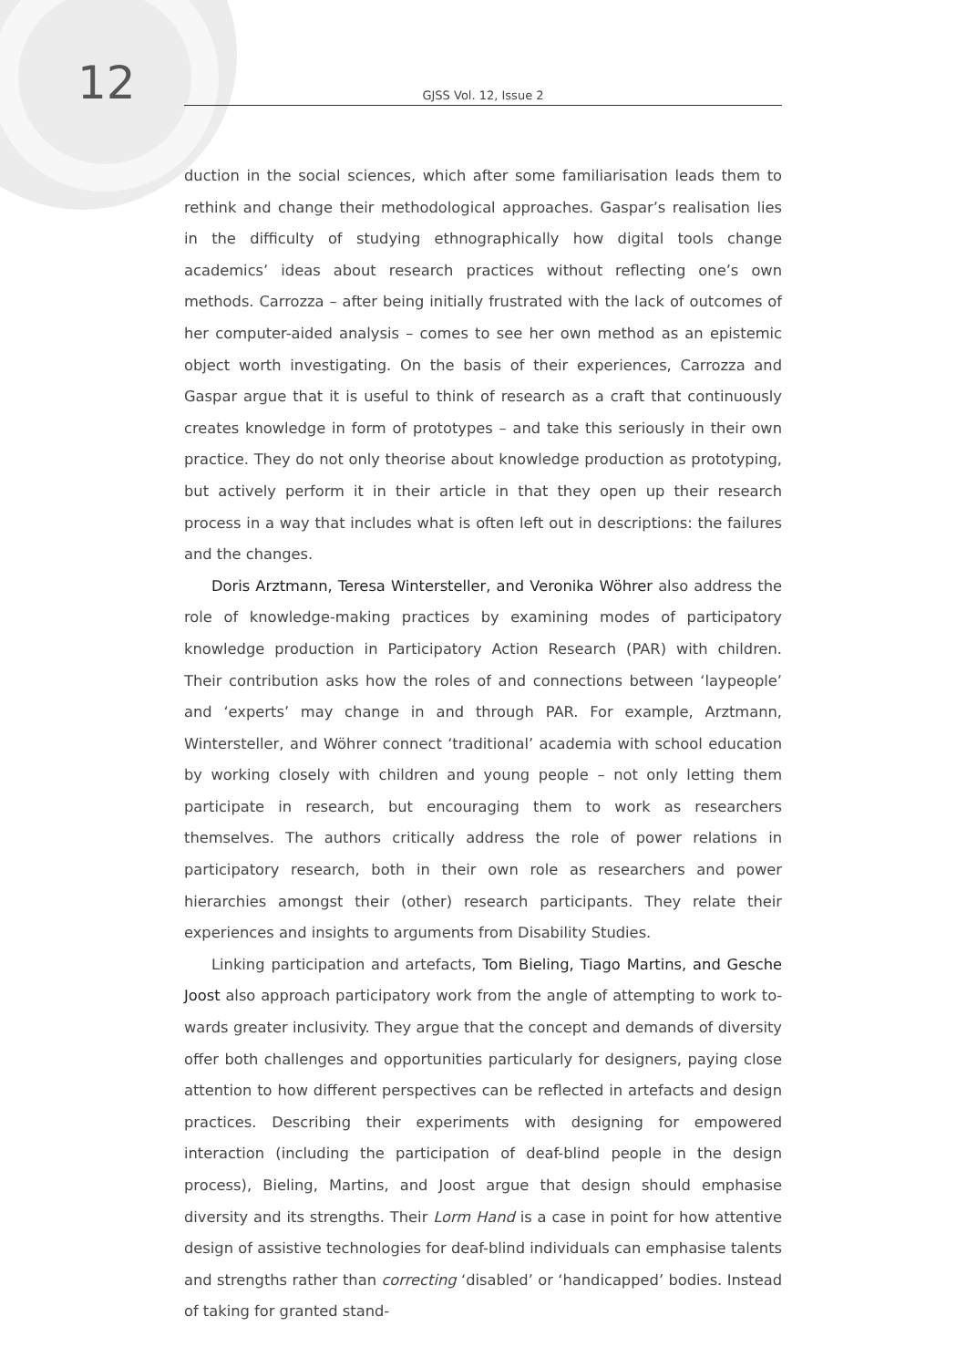12
GJSS Vol. 12, Issue 2
duction in the social sciences, which after some familiarisation leads them to re­think and change their methodological approaches. Gaspar’s realisation lies in the difficulty of studying ethnographically how digital tools change academics’ ideas about research practices without reflecting one’s own methods. Carrozza – after being initially frustrated with the lack of outcomes of her computer-aided analysis – comes to see her own method as an epistemic object worth investigating. On the basis of their experiences, Carrozza and Gaspar argue that it is useful to think of research as a craft that continuously creates knowledge in form of prototypes – and take this seriously in their own practice. They do not only theorise about knowledge production as prototyping, but actively perform it in their article in that they open up their research process in a way that includes what is often left out in descriptions: the failures and the changes.
Doris Arztmann, Teresa Wintersteller, and Veronika Wöhrer also address the role of knowledge-making practices by examining modes of participatory knowledge production in Participatory Action Research (PAR) with children. Their contribution asks how the roles of and connections between ‘laypeople’ and ‘ex­perts’ may change in and through PAR. For example, Arztmann, Wintersteller, and Wöhrer connect ‘traditional’ academia with school education by working closely with children and young people – not only letting them participate in research, but encouraging them to work as researchers themselves. The authors critically address the role of power relations in participatory research, both in their own role as researchers and power hierarchies amongst their (other) research participants. They relate their experiences and insights to arguments from Disability Studies.
Linking participation and artefacts, Tom Bieling, Tiago Martins, and Gesche Joost also approach participatory work from the angle of attempting to work to­wards greater inclusivity. They argue that the concept and demands of diversity offer both challenges and opportunities particularly for designers, paying close attention to how different perspectives can be reflected in artefacts and design practices. Describing their experiments with designing for empowered interaction (including the participation of deaf-blind people in the design process), Bieling, Martins, and Joost argue that design should emphasise diversity and its strengths. Their Lorm Hand is a case in point for how attentive design of assistive technolo­gies for deaf-blind individuals can emphasise talents and strengths rather than correcting ‘disabled’ or ‘handicapped’ bodies. Instead of taking for granted stand-